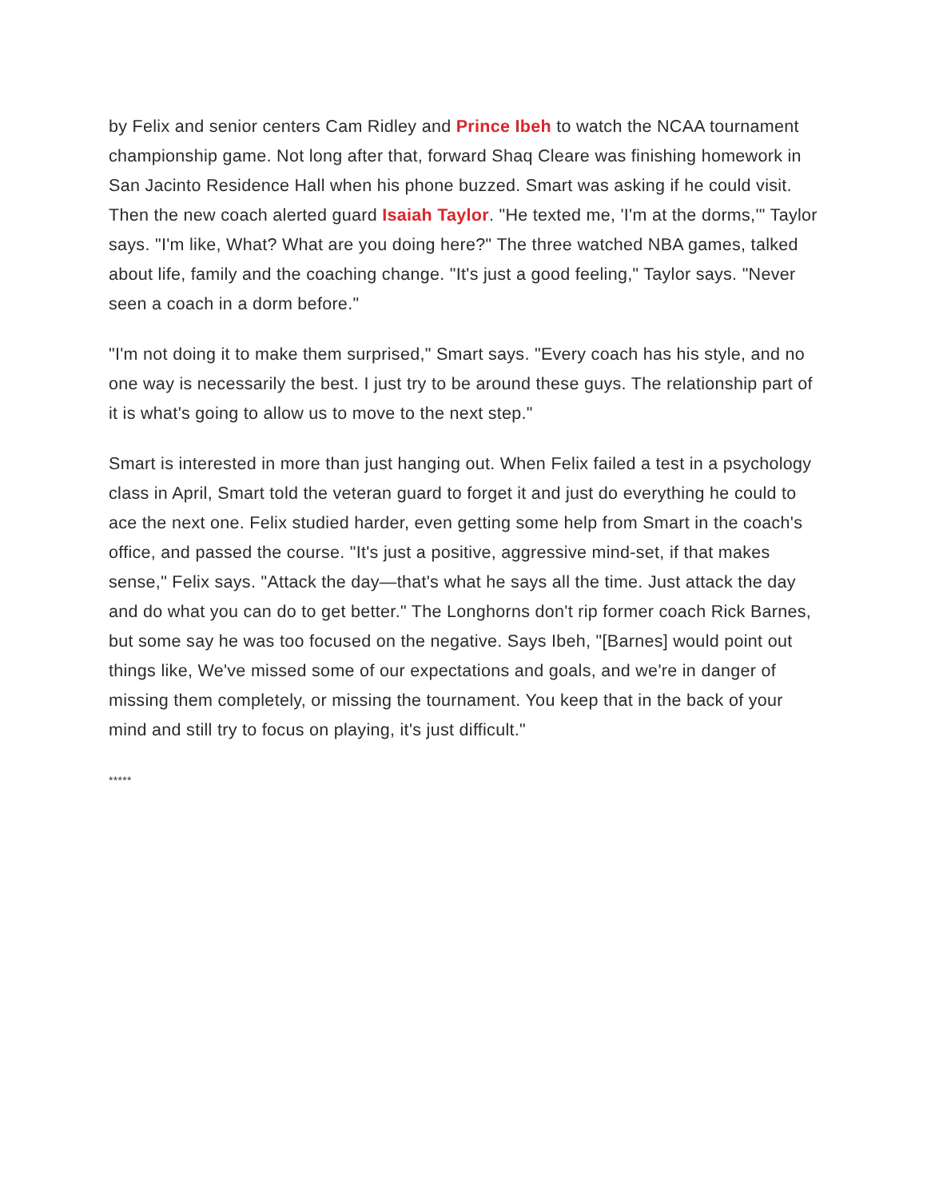by Felix and senior centers Cam Ridley and Prince Ibeh to watch the NCAA tournament championship game. Not long after that, forward Shaq Cleare was finishing homework in San Jacinto Residence Hall when his phone buzzed. Smart was asking if he could visit. Then the new coach alerted guard Isaiah Taylor. "He texted me, 'I'm at the dorms,'" Taylor says. "I'm like, What? What are you doing here?" The three watched NBA games, talked about life, family and the coaching change. "It's just a good feeling," Taylor says. "Never seen a coach in a dorm before."
"I'm not doing it to make them surprised," Smart says. "Every coach has his style, and no one way is necessarily the best. I just try to be around these guys. The relationship part of it is what's going to allow us to move to the next step."
Smart is interested in more than just hanging out. When Felix failed a test in a psychology class in April, Smart told the veteran guard to forget it and just do everything he could to ace the next one. Felix studied harder, even getting some help from Smart in the coach's office, and passed the course. "It's just a positive, aggressive mind-set, if that makes sense," Felix says. "Attack the day—that's what he says all the time. Just attack the day and do what you can do to get better." The Longhorns don't rip former coach Rick Barnes, but some say he was too focused on the negative. Says Ibeh, "[Barnes] would point out things like, We've missed some of our expectations and goals, and we're in danger of missing them completely, or missing the tournament. You keep that in the back of your mind and still try to focus on playing, it's just difficult."
*****